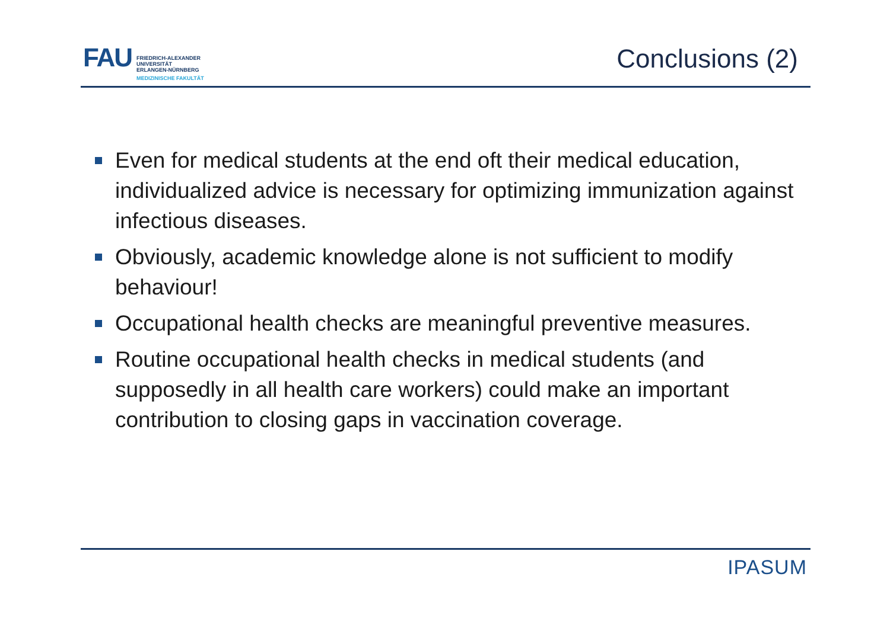FAU
FRIEDRICH-ALEXANDER
UNIVERSITÄT
ERLANGEN-NÜRNBERG
MEDIZINISCHE FAKULTÄT
Conclusions (2)
Even for medical students at the end oft their medical education, individualized advice is necessary for optimizing immunization against infectious diseases.
Obviously, academic knowledge alone is not sufficient to modify behaviour!
Occupational health checks are meaningful preventive measures.
Routine occupational health checks in medical students (and supposedly in all health care workers) could make an important contribution to closing gaps in vaccination coverage.
IPASUM